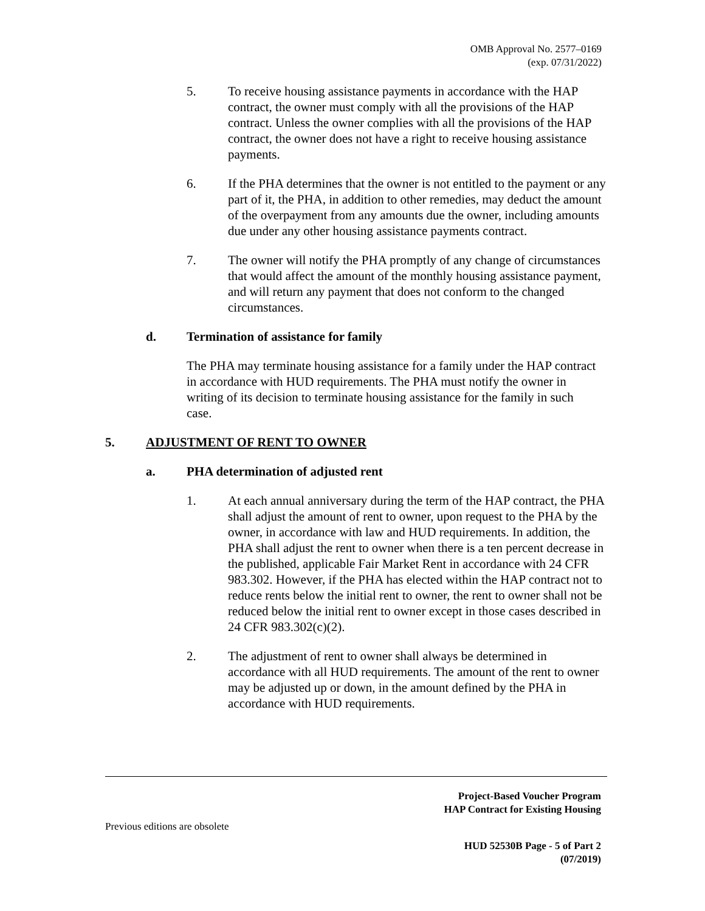OMB Approval No. 2577–0169
(exp. 07/31/2022)
5. To receive housing assistance payments in accordance with the HAP contract, the owner must comply with all the provisions of the HAP contract. Unless the owner complies with all the provisions of the HAP contract, the owner does not have a right to receive housing assistance payments.
6. If the PHA determines that the owner is not entitled to the payment or any part of it, the PHA, in addition to other remedies, may deduct the amount of the overpayment from any amounts due the owner, including amounts due under any other housing assistance payments contract.
7. The owner will notify the PHA promptly of any change of circumstances that would affect the amount of the monthly housing assistance payment, and will return any payment that does not conform to the changed circumstances.
d. Termination of assistance for family
The PHA may terminate housing assistance for a family under the HAP contract in accordance with HUD requirements. The PHA must notify the owner in writing of its decision to terminate housing assistance for the family in such case.
5. ADJUSTMENT OF RENT TO OWNER
a. PHA determination of adjusted rent
1. At each annual anniversary during the term of the HAP contract, the PHA shall adjust the amount of rent to owner, upon request to the PHA by the owner, in accordance with law and HUD requirements. In addition, the PHA shall adjust the rent to owner when there is a ten percent decrease in the published, applicable Fair Market Rent in accordance with 24 CFR 983.302. However, if the PHA has elected within the HAP contract not to reduce rents below the initial rent to owner, the rent to owner shall not be reduced below the initial rent to owner except in those cases described in 24 CFR 983.302(c)(2).
2. The adjustment of rent to owner shall always be determined in accordance with all HUD requirements. The amount of the rent to owner may be adjusted up or down, in the amount defined by the PHA in accordance with HUD requirements.
Project-Based Voucher Program
HAP Contract for Existing Housing
Previous editions are obsolete
HUD 52530B Page - 5 of Part 2
(07/2019)